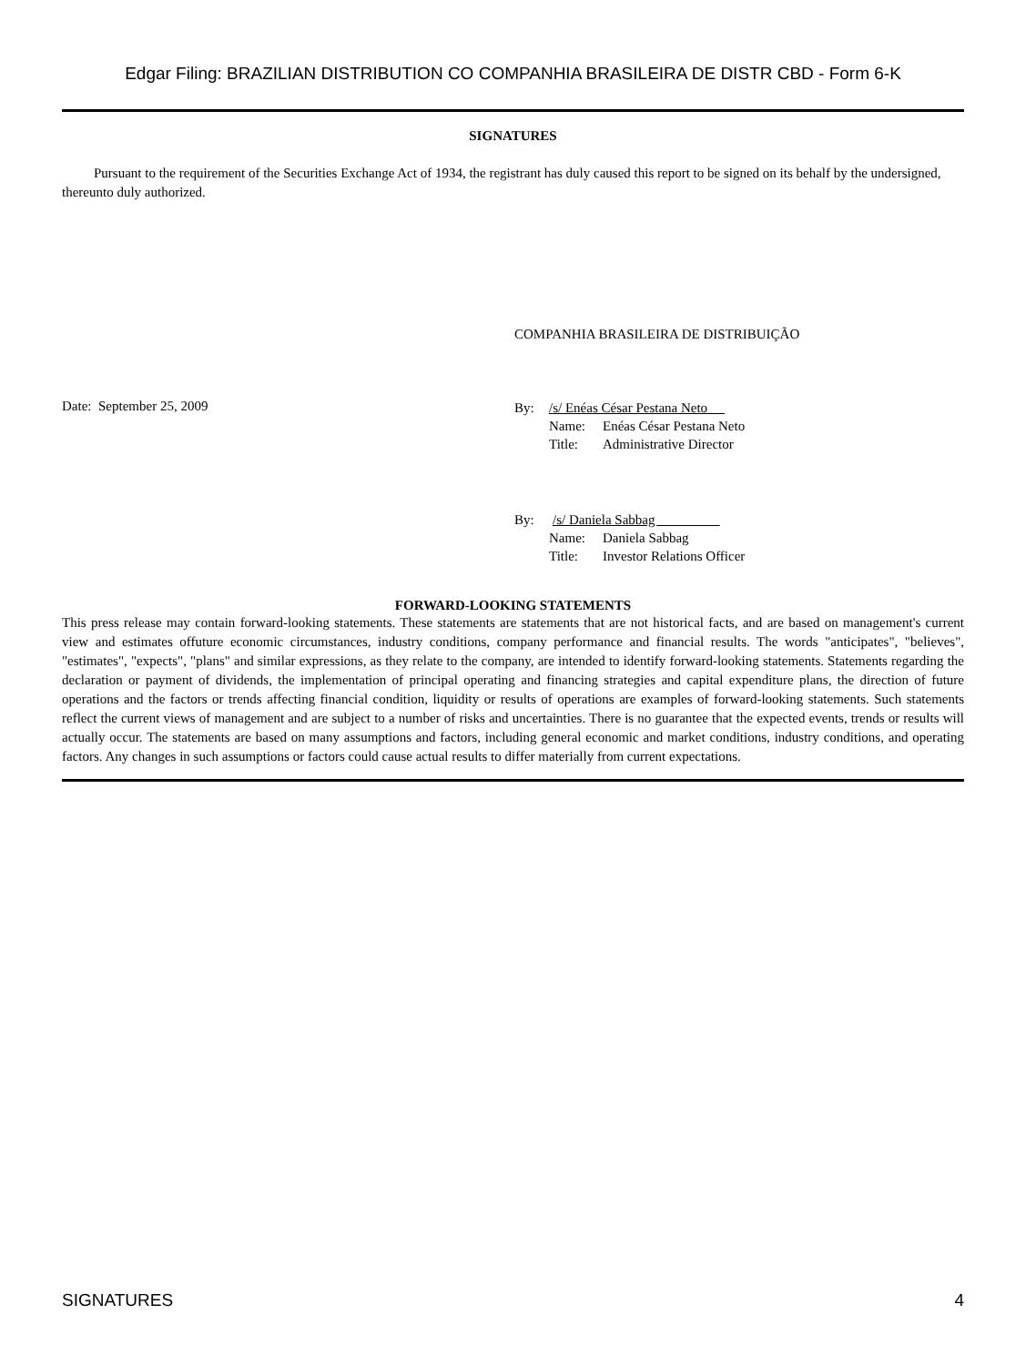Edgar Filing: BRAZILIAN DISTRIBUTION CO COMPANHIA BRASILEIRA DE DISTR CBD - Form 6-K
SIGNATURES
Pursuant to the requirement of the Securities Exchange Act of 1934, the registrant has duly caused this report to be signed on its behalf by the undersigned, thereunto duly authorized.
COMPANHIA BRASILEIRA DE DISTRIBUIÇÃO
Date: September 25, 2009
By: /s/ Enéas César Pestana Neto
Name: Enéas César Pestana Neto
Title: Administrative Director
By: /s/ Daniela Sabbag
Name: Daniela Sabbag
Title: Investor Relations Officer
FORWARD-LOOKING STATEMENTS
This press release may contain forward-looking statements. These statements are statements that are not historical facts, and are based on management's current view and estimates offuture economic circumstances, industry conditions, company performance and financial results. The words "anticipates", "believes", "estimates", "expects", "plans" and similar expressions, as they relate to the company, are intended to identify forward-looking statements. Statements regarding the declaration or payment of dividends, the implementation of principal operating and financing strategies and capital expenditure plans, the direction of future operations and the factors or trends affecting financial condition, liquidity or results of operations are examples of forward-looking statements. Such statements reflect the current views of management and are subject to a number of risks and uncertainties. There is no guarantee that the expected events, trends or results will actually occur. The statements are based on many assumptions and factors, including general economic and market conditions, industry conditions, and operating factors. Any changes in such assumptions or factors could cause actual results to differ materially from current expectations.
SIGNATURES 4